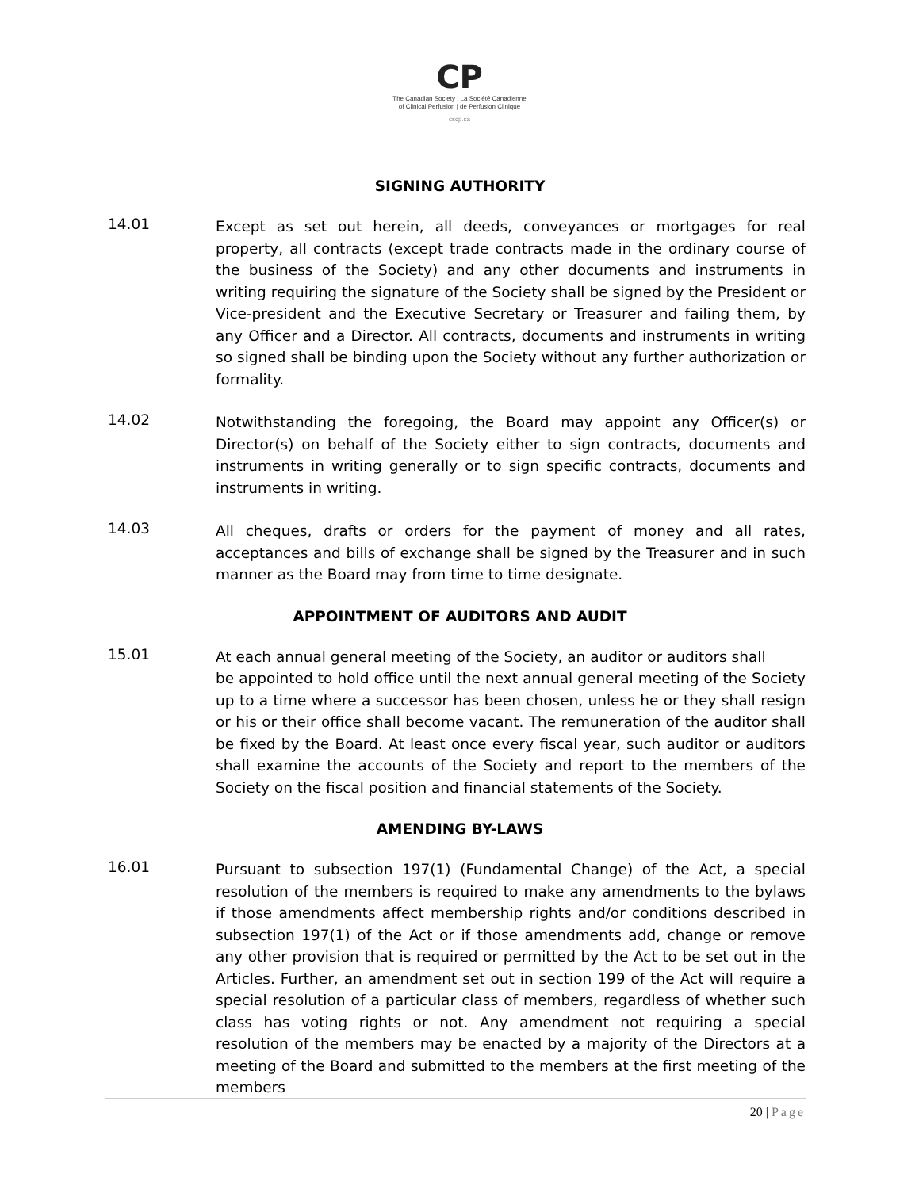CP
The Canadian Society | La Société Canadienne
of Clinical Perfusion | de Perfusion Clinique
cscp.ca
SIGNING AUTHORITY
14.01
Except as set out herein, all deeds, conveyances or mortgages for real property, all contracts (except trade contracts made in the ordinary course of the business of the Society) and any other documents and instruments in writing requiring the signature of the Society shall be signed by the President or Vice-president and the Executive Secretary or Treasurer and failing them, by any Officer and a Director. All contracts, documents and instruments in writing so signed shall be binding upon the Society without any further authorization or formality.
14.02
Notwithstanding the foregoing, the Board may appoint any Officer(s) or Director(s) on behalf of the Society either to sign contracts, documents and instruments in writing generally or to sign specific contracts, documents and instruments in writing.
14.03
All cheques, drafts or orders for the payment of money and all rates, acceptances and bills of exchange shall be signed by the Treasurer and in such manner as the Board may from time to time designate.
APPOINTMENT OF AUDITORS AND AUDIT
15.01
At each annual general meeting of the Society, an auditor or auditors shall be appointed to hold office until the next annual general meeting of the Society up to a time where a successor has been chosen, unless he or they shall resign or his or their office shall become vacant. The remuneration of the auditor shall be fixed by the Board. At least once every fiscal year, such auditor or auditors shall examine the accounts of the Society and report to the members of the Society on the fiscal position and financial statements of the Society.
AMENDING BY-LAWS
16.01
Pursuant to subsection 197(1) (Fundamental Change) of the Act, a special resolution of the members is required to make any amendments to the bylaws if those amendments affect membership rights and/or conditions described in subsection 197(1) of the Act or if those amendments add, change or remove any other provision that is required or permitted by the Act to be set out in the Articles. Further, an amendment set out in section 199 of the Act will require a special resolution of a particular class of members, regardless of whether such class has voting rights or not. Any amendment not requiring a special resolution of the members may be enacted by a majority of the Directors at a meeting of the Board and submitted to the members at the first meeting of the members
20 | Page